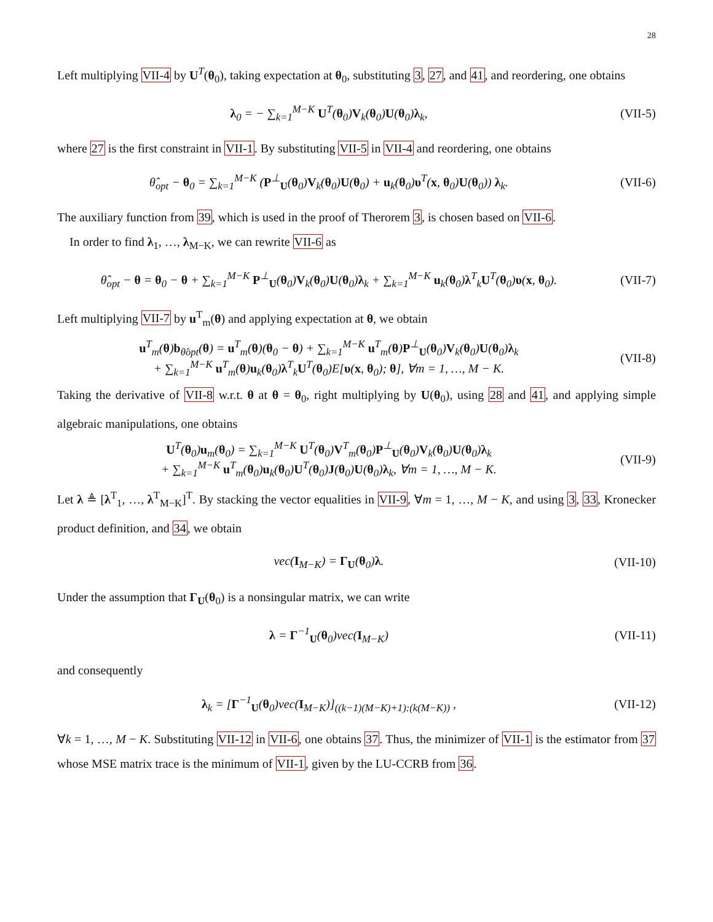28
Left multiplying VII-4 by U<sup>T</sup>(θ<sub>0</sub>), taking expectation at θ<sub>0</sub>, substituting 3, 27, and 41, and reordering, one obtains
λ<sub>0</sub> = − ∑<sub>k=1</sub><sup>M−K</sup> U<sup>T</sup>(θ<sub>0</sub>)V<sub>k</sub>(θ<sub>0</sub>)U(θ<sub>0</sub>)λ<sub>k</sub>,
(VII-5)
where 27 is the first constraint in VII-1. By substituting VII-5 in VII-4 and reordering, one obtains
θ̂<sub>opt</sub> − θ<sub>0</sub> = ∑<sub>k=1</sub><sup>M−K</sup> (P<sup>⊥</sup><sub>U</sub>(θ<sub>0</sub>)V<sub>k</sub>(θ<sub>0</sub>)U(θ<sub>0</sub>) + u<sub>k</sub>(θ<sub>0</sub>)υ<sup>T</sup>(x, θ<sub>0</sub>)U(θ<sub>0</sub>)) λ<sub>k</sub>.
(VII-6)
The auxiliary function from 39, which is used in the proof of Therorem 3, is chosen based on VII-6.
In order to find λ<sub>1</sub>, …, λ<sub>M−K</sub>, we can rewrite VII-6 as
θ̂<sub>opt</sub> − θ = θ<sub>0</sub> − θ + ∑<sub>k=1</sub><sup>M−K</sup> P<sup>⊥</sup><sub>U</sub>(θ<sub>0</sub>)V<sub>k</sub>(θ<sub>0</sub>)U(θ<sub>0</sub>)λ<sub>k</sub> + ∑<sub>k=1</sub><sup>M−K</sup> u<sub>k</sub>(θ<sub>0</sub>)λ<sup>T</sup><sub>k</sub>U<sup>T</sup>(θ<sub>0</sub>)υ(x, θ<sub>0</sub>).
(VII-7)
Left multiplying VII-7 by u<sup>T</sup><sub>m</sub>(θ) and applying expectation at θ, we obtain
u<sup>T</sup><sub>m</sub>(θ)b<sub>θ̂opt</sub>(θ) = u<sup>T</sup><sub>m</sub>(θ)(θ<sub>0</sub> − θ) + ∑<sub>k=1</sub><sup>M−K</sup> u<sup>T</sup><sub>m</sub>(θ)P<sup>⊥</sup><sub>U</sub>(θ<sub>0</sub>)V<sub>k</sub>(θ<sub>0</sub>)U(θ<sub>0</sub>)λ<sub>k</sub>
+ ∑<sub>k=1</sub><sup>M−K</sup> u<sup>T</sup><sub>m</sub>(θ)u<sub>k</sub>(θ<sub>0</sub>)λ<sup>T</sup><sub>k</sub>U<sup>T</sup>(θ<sub>0</sub>)E[υ(x, θ<sub>0</sub>); θ], ∀m = 1, …, M − K.
(VII-8)
Taking the derivative of VII-8 w.r.t. θ at θ = θ<sub>0</sub>, right multiplying by U(θ<sub>0</sub>), using 28 and 41, and applying simple algebraic manipulations, one obtains
U<sup>T</sup>(θ<sub>0</sub>)u<sub>m</sub>(θ<sub>0</sub>) = ∑<sub>k=1</sub><sup>M−K</sup> U<sup>T</sup>(θ<sub>0</sub>)V<sup>T</sup><sub>m</sub>(θ<sub>0</sub>)P<sup>⊥</sup><sub>U</sub>(θ<sub>0</sub>)V<sub>k</sub>(θ<sub>0</sub>)U(θ<sub>0</sub>)λ<sub>k</sub>
+ ∑<sub>k=1</sub><sup>M−K</sup> u<sup>T</sup><sub>m</sub>(θ<sub>0</sub>)u<sub>k</sub>(θ<sub>0</sub>)U<sup>T</sup>(θ<sub>0</sub>)J(θ<sub>0</sub>)U(θ<sub>0</sub>)λ<sub>k</sub>, ∀m = 1, …, M − K.
(VII-9)
Let λ ≜ [λ<sup>T</sup><sub>1</sub>, …, λ<sup>T</sup><sub>M−K</sub>]<sup>T</sup>. By stacking the vector equalities in VII-9, ∀m = 1, …, M − K, and using 3, 33, Kronecker product definition, and 34, we obtain
vec(I<sub>M−K</sub>) = Γ<sub>U</sub>(θ<sub>0</sub>)λ.
(VII-10)
Under the assumption that Γ<sub>U</sub>(θ<sub>0</sub>) is a nonsingular matrix, we can write
λ = Γ<sup>−1</sup><sub>U</sub>(θ<sub>0</sub>)vec(I<sub>M−K</sub>)
(VII-11)
and consequently
λ<sub>k</sub> = [Γ<sup>−1</sup><sub>U</sub>(θ<sub>0</sub>)vec(I<sub>M−K</sub>)]<sub>((k−1)(M−K)+1):(k(M−K))</sub> ,
(VII-12)
∀k = 1, …, M − K. Substituting VII-12 in VII-6, one obtains 37. Thus, the minimizer of VII-1 is the estimator from 37 whose MSE matrix trace is the minimum of VII-1, given by the LU-CCRB from 36.